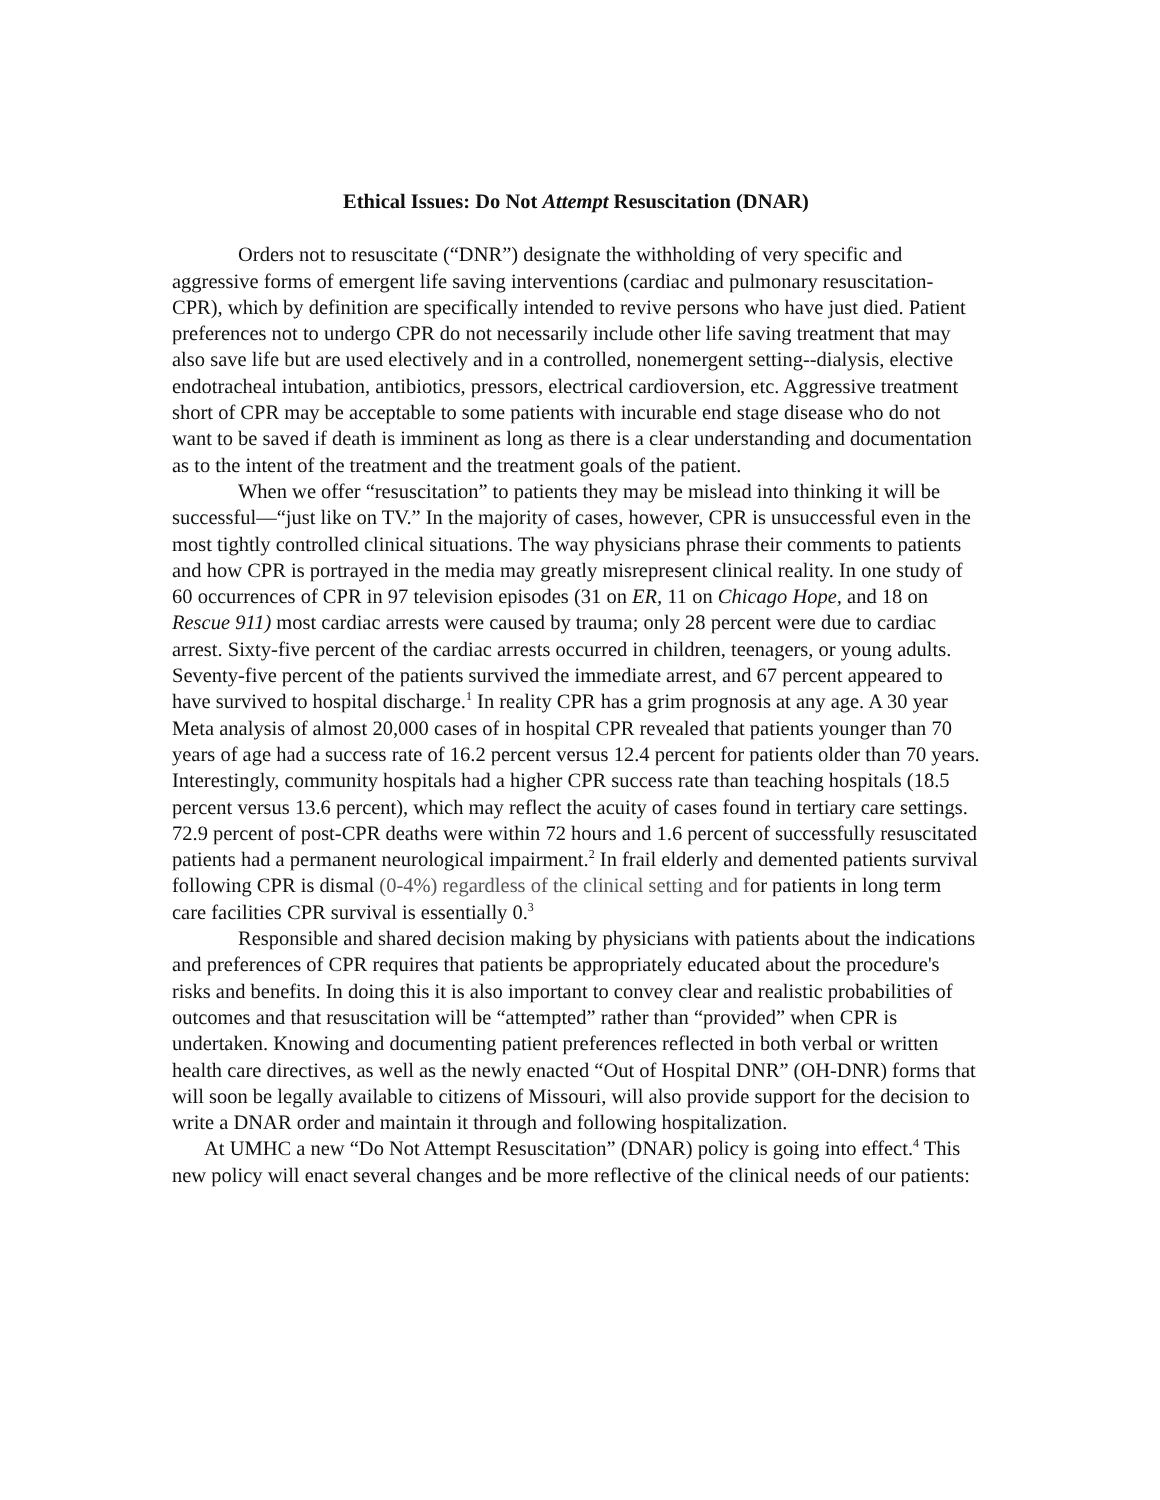Ethical Issues: Do Not Attempt Resuscitation (DNAR)
Orders not to resuscitate (“DNR”) designate the withholding of very specific and aggressive forms of emergent life saving interventions (cardiac and pulmonary resuscitation-CPR), which by definition are specifically intended to revive persons who have just died. Patient preferences not to undergo CPR do not necessarily include other life saving treatment that may also save life but are used electively and in a controlled, nonemergent setting--dialysis, elective endotracheal intubation, antibiotics, pressors, electrical cardioversion, etc. Aggressive treatment short of CPR may be acceptable to some patients with incurable end stage disease who do not want to be saved if death is imminent as long as there is a clear understanding and documentation as to the intent of the treatment and the treatment goals of the patient.
When we offer “resuscitation” to patients they may be mislead into thinking it will be successful—“just like on TV.” In the majority of cases, however, CPR is unsuccessful even in the most tightly controlled clinical situations. The way physicians phrase their comments to patients and how CPR is portrayed in the media may greatly misrepresent clinical reality. In one study of 60 occurrences of CPR in 97 television episodes (31 on ER, 11 on Chicago Hope, and 18 on Rescue 911) most cardiac arrests were caused by trauma; only 28 percent were due to cardiac arrest. Sixty-five percent of the cardiac arrests occurred in children, teenagers, or young adults. Seventy-five percent of the patients survived the immediate arrest, and 67 percent appeared to have survived to hospital discharge.<sup>1</sup> In reality CPR has a grim prognosis at any age. A 30 year Meta analysis of almost 20,000 cases of in hospital CPR revealed that patients younger than 70 years of age had a success rate of 16.2 percent versus 12.4 percent for patients older than 70 years. Interestingly, community hospitals had a higher CPR success rate than teaching hospitals (18.5 percent versus 13.6 percent), which may reflect the acuity of cases found in tertiary care settings. 72.9 percent of post-CPR deaths were within 72 hours and 1.6 percent of successfully resuscitated patients had a permanent neurological impairment.<sup>2</sup> In frail elderly and demented patients survival following CPR is dismal (0-4%) regardless of the clinical setting and for patients in long term care facilities CPR survival is essentially 0.<sup>3</sup>
Responsible and shared decision making by physicians with patients about the indications and preferences of CPR requires that patients be appropriately educated about the procedure's risks and benefits. In doing this it is also important to convey clear and realistic probabilities of outcomes and that resuscitation will be “attempted” rather than “provided” when CPR is undertaken. Knowing and documenting patient preferences reflected in both verbal or written health care directives, as well as the newly enacted “Out of Hospital DNR” (OH-DNR) forms that will soon be legally available to citizens of Missouri, will also provide support for the decision to write a DNAR order and maintain it through and following hospitalization.
At UMHC a new “Do Not Attempt Resuscitation” (DNAR) policy is going into effect.<sup>4</sup> This new policy will enact several changes and be more reflective of the clinical needs of our patients: